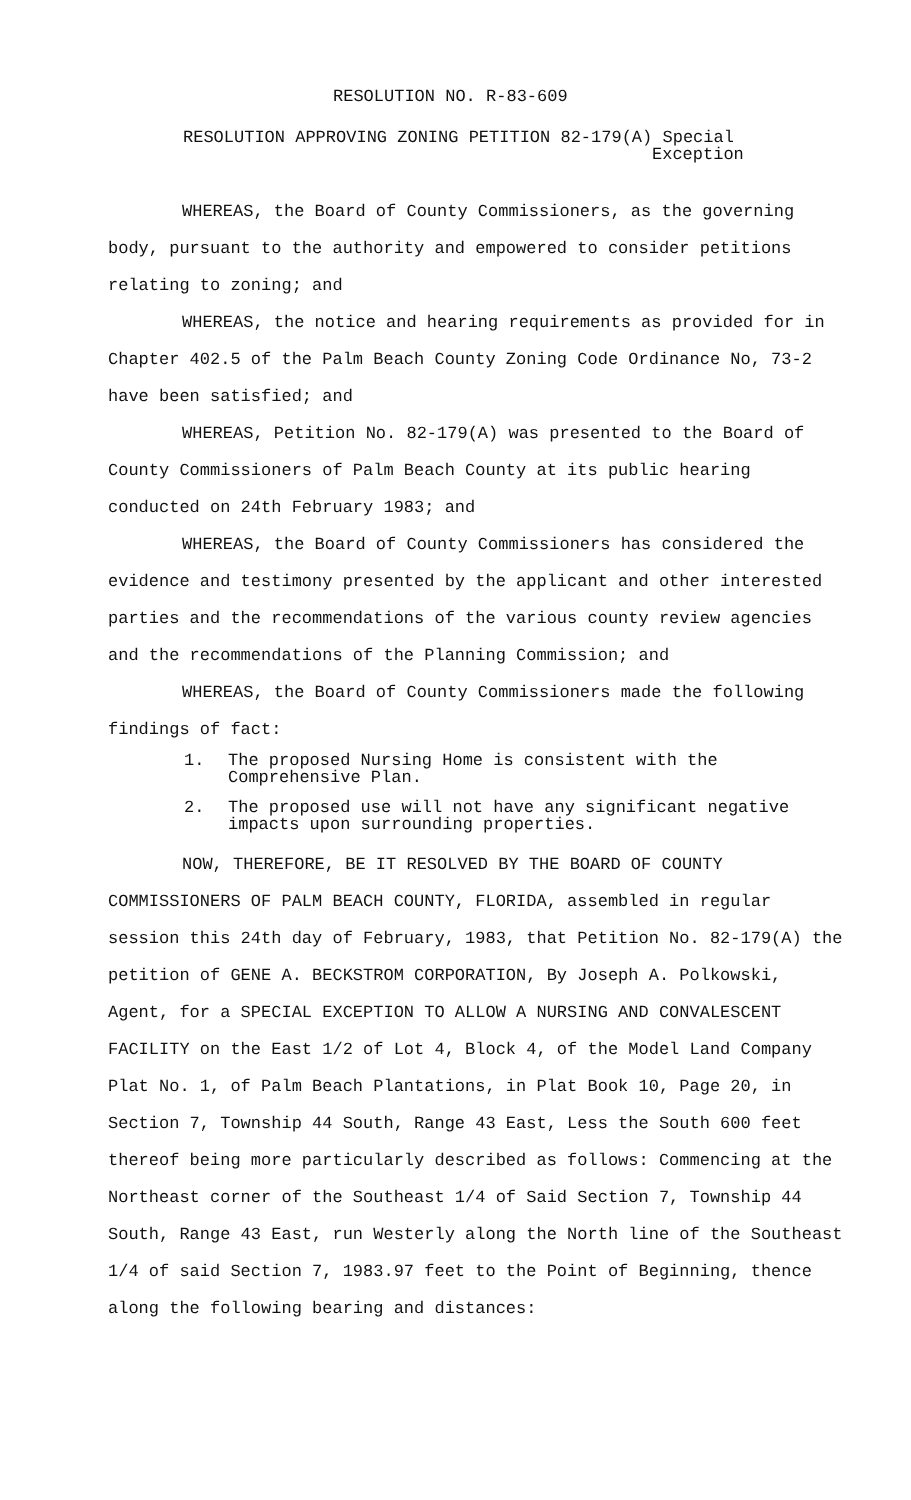RESOLUTION NO. R-83-609
RESOLUTION APPROVING ZONING PETITION 82-179(A) Special
Exception
WHEREAS, the Board of County Commissioners, as the governing body, pursuant to the authority and empowered to consider petitions relating to zoning; and
WHEREAS, the notice and hearing requirements as provided for in Chapter 402.5 of the Palm Beach County Zoning Code Ordinance No, 73-2 have been satisfied; and
WHEREAS, Petition No. 82-179(A) was presented to the Board of County Commissioners of Palm Beach County at its public hearing conducted on 24th February 1983; and
WHEREAS, the Board of County Commissioners has considered the evidence and testimony presented by the applicant and other interested parties and the recommendations of the various county review agencies and the recommendations of the Planning Commission; and
WHEREAS, the Board of County Commissioners made the following findings of fact:
1. The proposed Nursing Home is consistent with the Comprehensive Plan.
2. The proposed use will not have any significant negative impacts upon surrounding properties.
NOW, THEREFORE, BE IT RESOLVED BY THE BOARD OF COUNTY COMMISSIONERS OF PALM BEACH COUNTY, FLORIDA, assembled in regular session this 24th day of February, 1983, that Petition No. 82-179(A) the petition of GENE A. BECKSTROM CORPORATION, By Joseph A. Polkowski, Agent, for a SPECIAL EXCEPTION TO ALLOW A NURSING AND CONVALESCENT FACILITY on the East 1/2 of Lot 4, Block 4, of the Model Land Company Plat No. 1, of Palm Beach Plantations, in Plat Book 10, Page 20, in Section 7, Township 44 South, Range 43 East, Less the South 600 feet thereof being more particularly described as follows: Commencing at the Northeast corner of the Southeast 1/4 of Said Section 7, Township 44 South, Range 43 East, run Westerly along the North line of the Southeast 1/4 of said Section 7, 1983.97 feet to the Point of Beginning, thence along the following bearing and distances: